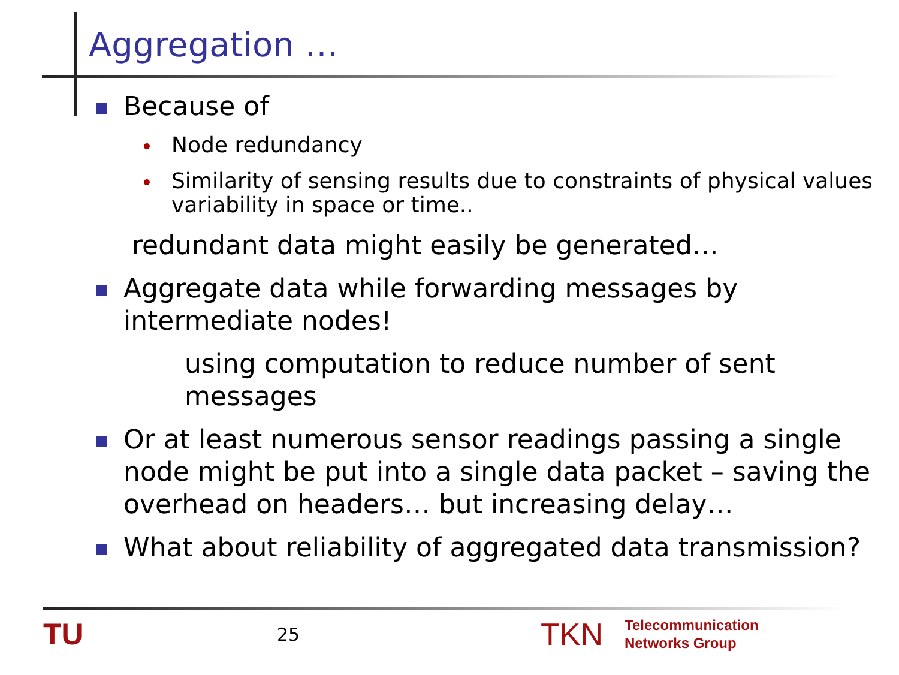Aggregation …
Because of
Node redundancy
Similarity of sensing results due to constraints of physical values variability in space or time..
redundant data might easily be generated…
Aggregate data while forwarding messages by intermediate nodes!
using computation to reduce number of sent messages
Or at least numerous sensor readings passing a single node might be put into a single data packet – saving the overhead on headers… but increasing delay…
What about reliability of aggregated data transmission?
TU
25
TKN
Telecommunication
Networks Group